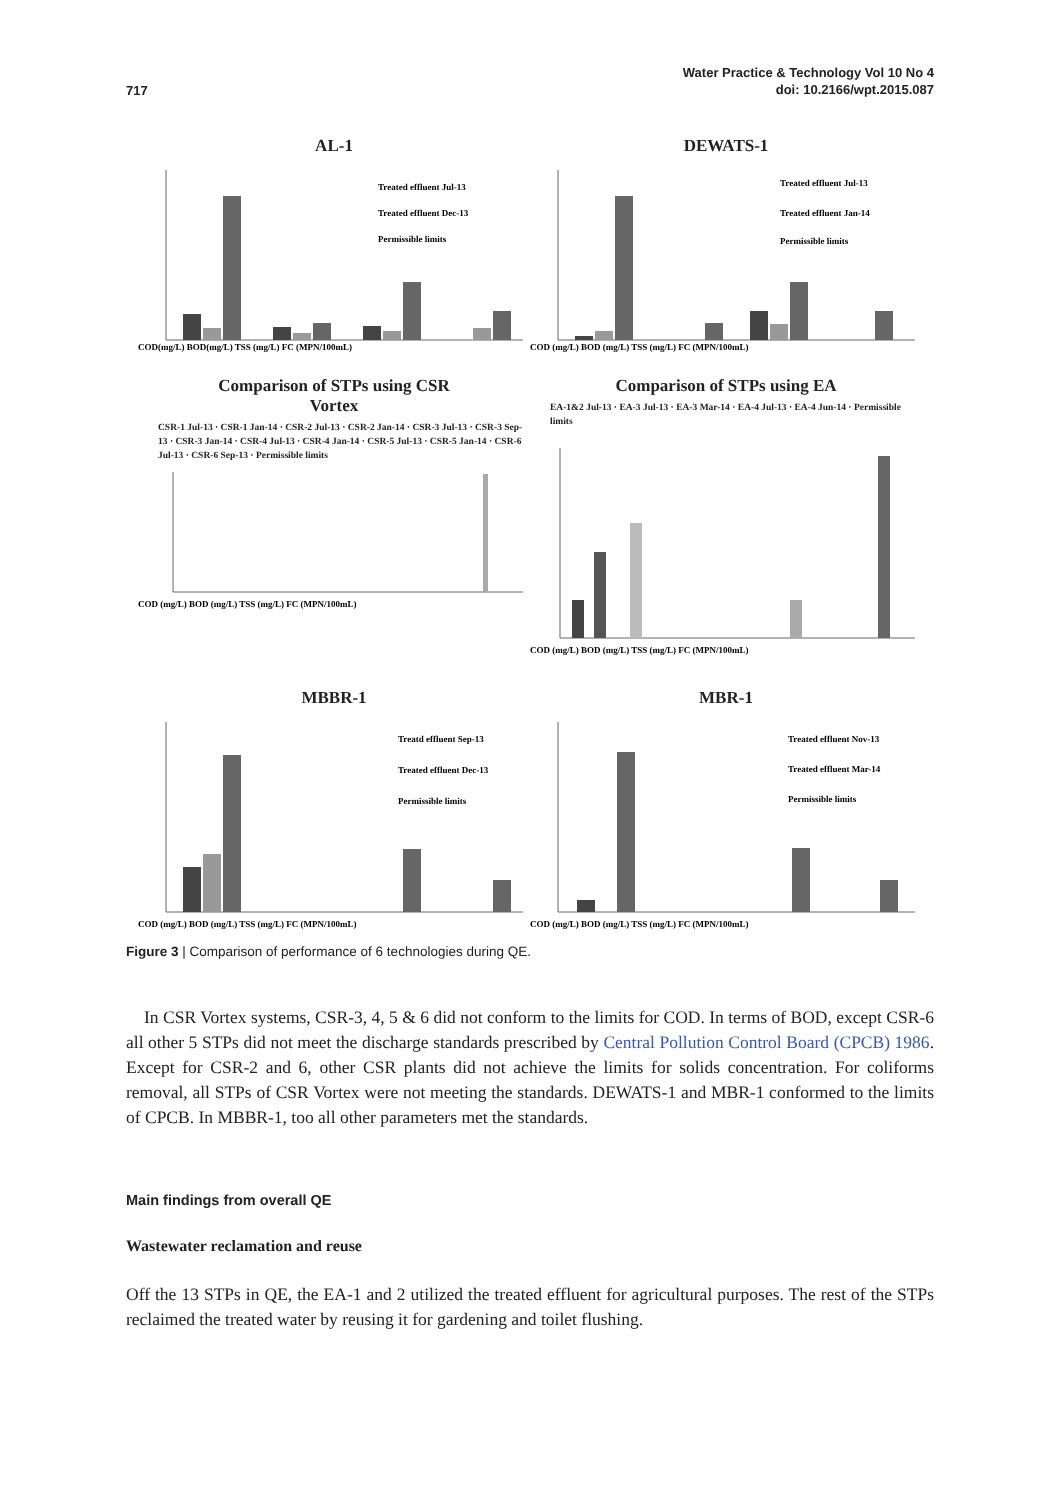717
Water Practice & Technology Vol 10 No 4
doi: 10.2166/wpt.2015.087
AL-1
COD(mg/L) BOD(mg/L) TSS (mg/L) FC (MPN/100mL)
Treated effluent Jul-13
Treated effluent Dec-13
Permissible limits
DEWATS-1
COD (mg/L) BOD (mg/L) TSS (mg/L) FC (MPN/100mL)
Treated effluent Jul-13
Treated effluent Jan-14
Permissible limits
Comparison of STPs using CSR
Vortex
CSR-1 Jul-13 · CSR-1 Jan-14 · CSR-2 Jul-13 · CSR-2 Jan-14 · CSR-3 Jul-13 · CSR-3 Sep-13 · CSR-3 Jan-14 · CSR-4 Jul-13 · CSR-4 Jan-14 · CSR-5 Jul-13 · CSR-5 Jan-14 · CSR-6 Jul-13 · CSR-6 Sep-13 · Permissible limits
COD (mg/L) BOD (mg/L) TSS (mg/L) FC (MPN/100mL)
Comparison of STPs using EA
EA-1&2 Jul-13 · EA-3 Jul-13 · EA-3 Mar-14 · EA-4 Jul-13 · EA-4 Jun-14 · Permissible limits
COD (mg/L) BOD (mg/L) TSS (mg/L) FC (MPN/100mL)
MBBR-1
COD (mg/L) BOD (mg/L) TSS (mg/L) FC (MPN/100mL)
Treatd effluent Sep-13
Treated effluent Dec-13
Permissible limits
MBR-1
COD (mg/L) BOD (mg/L) TSS (mg/L) FC (MPN/100mL)
Treated effluent Nov-13
Treated effluent Mar-14
Permissible limits
Figure 3 | Comparison of performance of 6 technologies during QE.
In CSR Vortex systems, CSR-3, 4, 5 & 6 did not conform to the limits for COD. In terms of BOD, except CSR-6 all other 5 STPs did not meet the discharge standards prescribed by Central Pollution Control Board (CPCB) 1986. Except for CSR-2 and 6, other CSR plants did not achieve the limits for solids concentration. For coliforms removal, all STPs of CSR Vortex were not meeting the standards. DEWATS-1 and MBR-1 conformed to the limits of CPCB. In MBBR-1, too all other parameters met the standards.
Main findings from overall QE
Wastewater reclamation and reuse
Off the 13 STPs in QE, the EA-1 and 2 utilized the treated effluent for agricultural purposes. The rest of the STPs reclaimed the treated water by reusing it for gardening and toilet flushing.